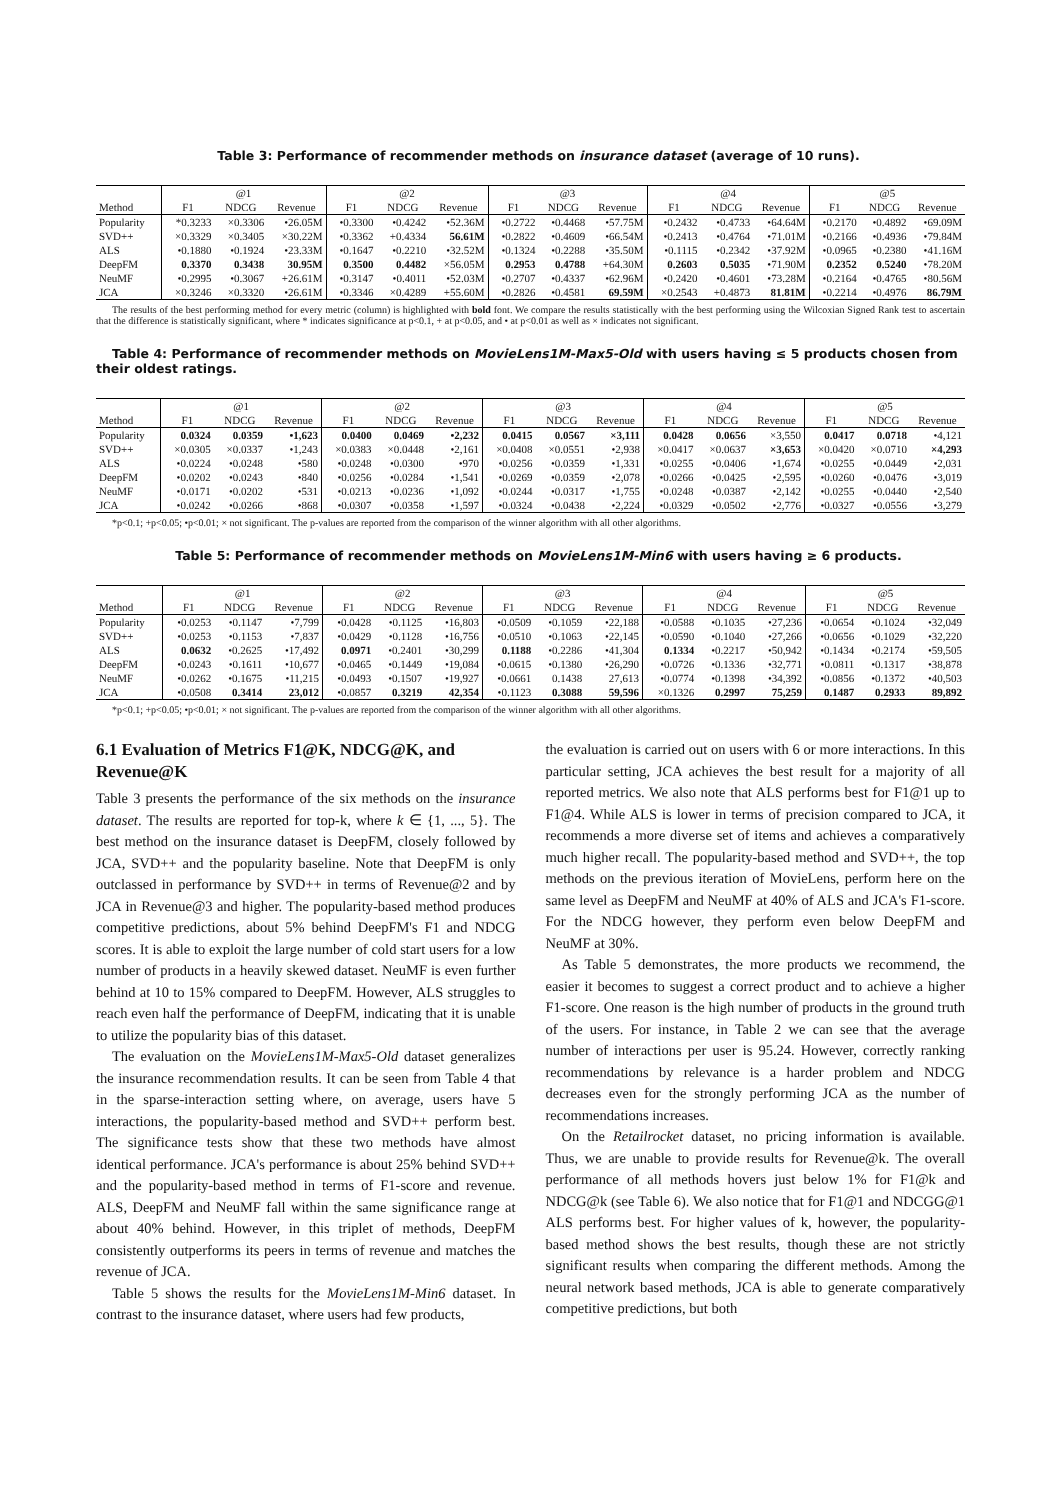Table 3: Performance of recommender methods on insurance dataset (average of 10 runs).
| | @1 | | | @2 | | | @3 | | | @4 | | | @5 | | |
| --- | --- | --- | --- | --- | --- | --- | --- | --- | --- | --- | --- | --- | --- | --- | --- |
| Method | F1 | NDCG | Revenue | F1 | NDCG | Revenue | F1 | NDCG | Revenue | F1 | NDCG | Revenue | F1 | NDCG | Revenue |
| Popularity | *0.3233 | ×0.3306 | •26.05M | •0.3300 | •0.4242 | •52.36M | •0.2722 | •0.4468 | •57.75M | •0.2432 | •0.4733 | •64.64M | •0.2170 | •0.4892 | •69.09M |
| SVD++ | ×0.3329 | ×0.3405 | ×30.22M | •0.3362 | +0.4334 | 56.61M | •0.2822 | •0.4609 | •66.54M | •0.2413 | •0.4764 | •71.01M | •0.2166 | •0.4936 | •79.84M |
| ALS | •0.1880 | •0.1924 | •23.33M | •0.1647 | •0.2210 | •32.52M | •0.1324 | •0.2288 | •35.50M | •0.1115 | •0.2342 | •37.92M | •0.0965 | •0.2380 | •41.16M |
| DeepFM | 0.3370 | 0.3438 | 30.95M | 0.3500 | 0.4482 | ×56.05M | 0.2953 | 0.4788 | +64.30M | 0.2603 | 0.5035 | •71.90M | 0.2352 | 0.5240 | •78.20M |
| NeuMF | •0.2995 | •0.3067 | +26.61M | •0.3147 | •0.4011 | •52.03M | •0.2707 | •0.4337 | •62.96M | •0.2420 | •0.4601 | •73.28M | •0.2164 | •0.4765 | •80.56M |
| JCA | ×0.3246 | ×0.3320 | •26.61M | •0.3346 | ×0.4289 | +55.60M | •0.2826 | •0.4581 | 69.59M | ×0.2543 | +0.4873 | 81.81M | •0.2214 | •0.4976 | 86.79M |
The results of the best performing method for every metric (column) is highlighted with bold font. We compare the results statistically with the best performing using the Wilcoxian Signed Rank test to ascertain that the difference is statistically significant, where * indicates significance at p<0.1, + at p<0.05, and • at p<0.01 as well as × indicates not significant.
Table 4: Performance of recommender methods on MovieLens1M-Max5-Old with users having ≤ 5 products chosen from their oldest ratings.
| | @1 | | | @2 | | | @3 | | | @4 | | | @5 | | |
| --- | --- | --- | --- | --- | --- | --- | --- | --- | --- | --- | --- | --- | --- | --- | --- |
| Method | F1 | NDCG | Revenue | F1 | NDCG | Revenue | F1 | NDCG | Revenue | F1 | NDCG | Revenue | F1 | NDCG | Revenue |
| Popularity | 0.0324 | 0.0359 | •1,623 | 0.0400 | 0.0469 | •2,232 | 0.0415 | 0.0567 | ×3,111 | 0.0428 | 0.0656 | ×3,550 | 0.0417 | 0.0718 | •4,121 |
| SVD++ | ×0.0305 | ×0.0337 | •1,243 | ×0.0383 | ×0.0448 | •2,161 | ×0.0408 | ×0.0551 | •2,938 | ×0.0417 | ×0.0637 | ×3,653 | ×0.0420 | ×0.0710 | ×4,293 |
| ALS | •0.0224 | •0.0248 | •580 | •0.0248 | •0.0300 | •970 | •0.0256 | •0.0359 | •1,331 | •0.0255 | •0.0406 | •1,674 | •0.0255 | •0.0449 | •2,031 |
| DeepFM | •0.0202 | •0.0243 | •840 | •0.0256 | •0.0284 | •1,541 | •0.0269 | •0.0359 | •2,078 | •0.0266 | •0.0425 | •2,595 | •0.0260 | •0.0476 | •3,019 |
| NeuMF | •0.0171 | •0.0202 | •531 | •0.0213 | •0.0236 | •1,092 | •0.0244 | •0.0317 | •1,755 | •0.0248 | •0.0387 | •2,142 | •0.0255 | •0.0440 | •2,540 |
| JCA | •0.0242 | •0.0266 | •868 | •0.0307 | •0.0358 | •1,597 | •0.0324 | •0.0438 | •2,224 | •0.0329 | •0.0502 | •2,776 | •0.0327 | •0.0556 | •3,279 |
*p<0.1; +p<0.05; •p<0.01; × not significant. The p-values are reported from the comparison of the winner algorithm with all other algorithms.
Table 5: Performance of recommender methods on MovieLens1M-Min6 with users having ≥ 6 products.
| | @1 | | | @2 | | | @3 | | | @4 | | | @5 | | |
| --- | --- | --- | --- | --- | --- | --- | --- | --- | --- | --- | --- | --- | --- | --- | --- |
| Method | F1 | NDCG | Revenue | F1 | NDCG | Revenue | F1 | NDCG | Revenue | F1 | NDCG | Revenue | F1 | NDCG | Revenue |
| Popularity | •0.0253 | •0.1147 | •7,799 | •0.0428 | •0.1125 | •16,803 | •0.0509 | •0.1059 | •22,188 | •0.0588 | •0.1035 | •27,236 | •0.0654 | •0.1024 | •32,049 |
| SVD++ | •0.0253 | •0.1153 | •7,837 | •0.0429 | •0.1128 | •16,756 | •0.0510 | •0.1063 | •22,145 | •0.0590 | •0.1040 | •27,266 | •0.0656 | •0.1029 | •32,220 |
| ALS | 0.0632 | •0.2625 | •17,492 | 0.0971 | •0.2401 | •30,299 | 0.1188 | •0.2286 | •41,304 | 0.1334 | •0.2217 | •50,942 | •0.1434 | •0.2174 | •59,505 |
| DeepFM | •0.0243 | •0.1611 | •10,677 | •0.0465 | •0.1449 | •19,084 | •0.0615 | •0.1380 | •26,290 | •0.0726 | •0.1336 | •32,771 | •0.0811 | •0.1317 | •38,878 |
| NeuMF | •0.0262 | •0.1675 | •11,215 | •0.0493 | •0.1507 | •19,927 | •0.0661 | 0.1438 | 27,613 | •0.0774 | •0.1398 | •34,392 | •0.0856 | •0.1372 | •40,503 |
| JCA | •0.0508 | 0.3414 | 23,012 | •0.0857 | 0.3219 | 42,354 | •0.1123 | 0.3088 | 59,596 | ×0.1326 | 0.2997 | 75,259 | 0.1487 | 0.2933 | 89,892 |
*p<0.1; +p<0.05; •p<0.01; × not significant. The p-values are reported from the comparison of the winner algorithm with all other algorithms.
6.1 Evaluation of Metrics F1@K, NDCG@K, and Revenue@K
Table 3 presents the performance of the six methods on the insurance dataset. The results are reported for top-k, where k ∈ {1, ..., 5}. The best method on the insurance dataset is DeepFM, closely followed by JCA, SVD++ and the popularity baseline. Note that DeepFM is only outclassed in performance by SVD++ in terms of Revenue@2 and by JCA in Revenue@3 and higher. The popularity-based method produces competitive predictions, about 5% behind DeepFM's F1 and NDCG scores. It is able to exploit the large number of cold start users for a low number of products in a heavily skewed dataset. NeuMF is even further behind at 10 to 15% compared to DeepFM. However, ALS struggles to reach even half the performance of DeepFM, indicating that it is unable to utilize the popularity bias of this dataset.
The evaluation on the MovieLens1M-Max5-Old dataset generalizes the insurance recommendation results. It can be seen from Table 4 that in the sparse-interaction setting where, on average, users have 5 interactions, the popularity-based method and SVD++ perform best. The significance tests show that these two methods have almost identical performance. JCA's performance is about 25% behind SVD++ and the popularity-based method in terms of F1-score and revenue. ALS, DeepFM and NeuMF fall within the same significance range at about 40% behind. However, in this triplet of methods, DeepFM consistently outperforms its peers in terms of revenue and matches the revenue of JCA.
Table 5 shows the results for the MovieLens1M-Min6 dataset. In contrast to the insurance dataset, where users had few products,
the evaluation is carried out on users with 6 or more interactions. In this particular setting, JCA achieves the best result for a majority of all reported metrics. We also note that ALS performs best for F1@1 up to F1@4. While ALS is lower in terms of precision compared to JCA, it recommends a more diverse set of items and achieves a comparatively much higher recall. The popularity-based method and SVD++, the top methods on the previous iteration of MovieLens, perform here on the same level as DeepFM and NeuMF at 40% of ALS and JCA's F1-score. For the NDCG however, they perform even below DeepFM and NeuMF at 30%.
As Table 5 demonstrates, the more products we recommend, the easier it becomes to suggest a correct product and to achieve a higher F1-score. One reason is the high number of products in the ground truth of the users. For instance, in Table 2 we can see that the average number of interactions per user is 95.24. However, correctly ranking recommendations by relevance is a harder problem and NDCG decreases even for the strongly performing JCA as the number of recommendations increases.
On the Retailrocket dataset, no pricing information is available. Thus, we are unable to provide results for Revenue@k. The overall performance of all methods hovers just below 1% for F1@k and NDCG@k (see Table 6). We also notice that for F1@1 and NDCGG@1 ALS performs best. For higher values of k, however, the popularity-based method shows the best results, though these are not strictly significant results when comparing the different methods. Among the neural network based methods, JCA is able to generate comparatively competitive predictions, but both